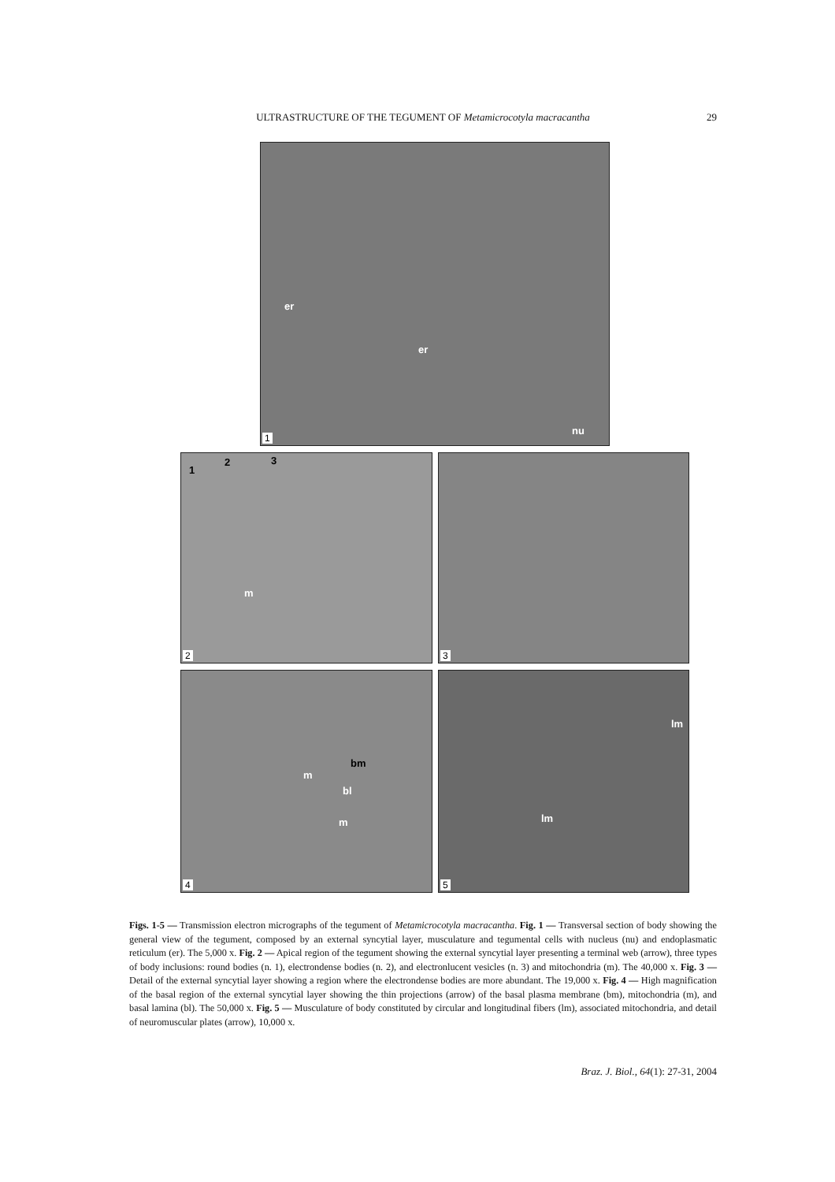ULTRASTRUCTURE OF THE TEGUMENT OF Metamicrocotyla macracantha
29
er
er
nu
1
1
2 3
m
2
3
bm
m
bl
m
4
lm
lm
5
Figs. 1-5 — Transmission electron micrographs of the tegument of Metamicrocotyla macracantha. Fig. 1 — Transversal section of body showing the general view of the tegument, composed by an external syncytial layer, musculature and tegumental cells with nucleus (nu) and endoplasmatic reticulum (er). The 5,000 x. Fig. 2 — Apical region of the tegument showing the external syncytial layer presenting a terminal web (arrow), three types of body inclusions: round bodies (n. 1), electrondense bodies (n. 2), and electronlucent vesicles (n. 3) and mitochondria (m). The 40,000 x. Fig. 3 — Detail of the external syncytial layer showing a region where the electrondense bodies are more abundant. The 19,000 x. Fig. 4 — High magnification of the basal region of the external syncytial layer showing the thin projections (arrow) of the basal plasma membrane (bm), mitochondria (m), and basal lamina (bl). The 50,000 x. Fig. 5 — Musculature of body constituted by circular and longitudinal fibers (lm), associated mitochondria, and detail of neuromuscular plates (arrow), 10,000 x.
Braz. J. Biol., 64(1): 27-31, 2004